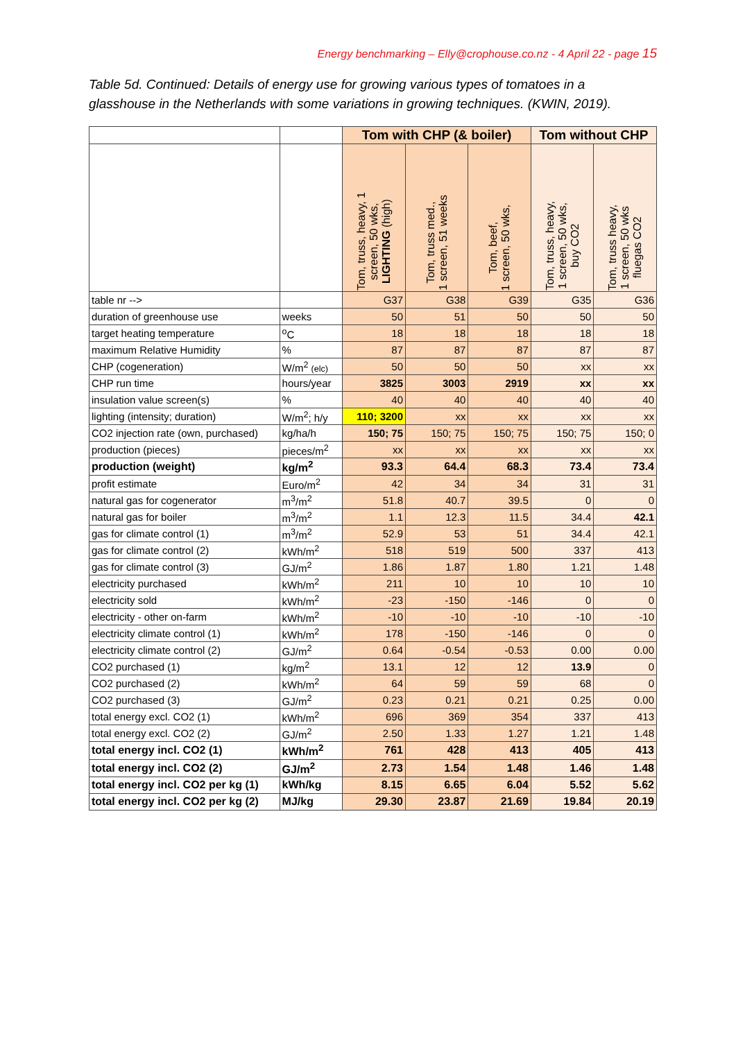Energy benchmarking – Elly@crophouse.co.nz - 4 April 22 - page 15
Table 5d. Continued: Details of energy use for growing various types of tomatoes in a glasshouse in the Netherlands with some variations in growing techniques. (KWIN, 2019).
| | | Tom with CHP (& boiler) | | | Tom without CHP | |
| --- | --- | --- | --- | --- | --- | --- |
| | | Tom, truss, heavy, 1 screen, 50 wks, LIGHTING (high) | Tom, truss med., 1 screen, 51 weeks | Tom, beef, 1 screen, 50 wks, | Tom, truss, heavy, 1 screen, 50 wks, buy CO2 | Tom, truss heavy, 1 screen, 50 wks fluegas CO2 |
| table nr --> | | G37 | G38 | G39 | G35 | G36 |
| duration of greenhouse use | weeks | 50 | 51 | 50 | 50 | 50 |
| target heating temperature | <sup>o</sup> C | 18 | 18 | 18 | 18 | 18 |
| maximum Relative Humidity | % | 87 | 87 | 87 | 87 | 87 |
| CHP (cogeneration) | W/m<sup>2</sup> (elc) | 50 | 50 | 50 | xx | xx |
| CHP run time | hours/year | 3825 | 3003 | 2919 | xx | xx |
| insulation value screen(s) | % | 40 | 40 | 40 | 40 | 40 |
| lighting (intensity; duration) | W/m<sup>2</sup>; h/y | 110; 3200 | xx | xx | xx | xx |
| CO2 injection rate (own, purchased) | kg/ha/h | 150; 75 | 150; 75 | 150; 75 | 150; 75 | 150; 0 |
| production (pieces) | pieces/m<sup>2</sup> | xx | xx | xx | xx | xx |
| production (weight) | kg/m<sup>2</sup> | 93.3 | 64.4 | 68.3 | 73.4 | 73.4 |
| profit estimate | Euro/m<sup>2</sup> | 42 | 34 | 34 | 31 | 31 |
| natural gas for cogenerator | m<sup>3</sup>/m<sup>2</sup> | 51.8 | 40.7 | 39.5 | 0 | 0 |
| natural gas for boiler | m<sup>3</sup>/m<sup>2</sup> | 1.1 | 12.3 | 11.5 | 34.4 | 42.1 |
| gas for climate control (1) | m<sup>3</sup>/m<sup>2</sup> | 52.9 | 53 | 51 | 34.4 | 42.1 |
| gas for climate control (2) | kWh/m<sup>2</sup> | 518 | 519 | 500 | 337 | 413 |
| gas for climate control (3) | GJ/m<sup>2</sup> | 1.86 | 1.87 | 1.80 | 1.21 | 1.48 |
| electricity purchased | kWh/m<sup>2</sup> | 211 | 10 | 10 | 10 | 10 |
| electricity sold | kWh/m<sup>2</sup> | -23 | -150 | -146 | 0 | 0 |
| electricity - other on-farm | kWh/m<sup>2</sup> | -10 | -10 | -10 | -10 | -10 |
| electricity climate control (1) | kWh/m<sup>2</sup> | 178 | -150 | -146 | 0 | 0 |
| electricity climate control (2) | GJ/m<sup>2</sup> | 0.64 | -0.54 | -0.53 | 0.00 | 0.00 |
| CO2 purchased (1) | kg/m<sup>2</sup> | 13.1 | 12 | 12 | 13.9 | 0 |
| CO2 purchased (2) | kWh/m<sup>2</sup> | 64 | 59 | 59 | 68 | 0 |
| CO2 purchased (3) | GJ/m<sup>2</sup> | 0.23 | 0.21 | 0.21 | 0.25 | 0.00 |
| total energy excl. CO2 (1) | kWh/m<sup>2</sup> | 696 | 369 | 354 | 337 | 413 |
| total energy excl. CO2 (2) | GJ/m<sup>2</sup> | 2.50 | 1.33 | 1.27 | 1.21 | 1.48 |
| total energy incl. CO2 (1) | kWh/m<sup>2</sup> | 761 | 428 | 413 | 405 | 413 |
| total energy incl. CO2 (2) | GJ/m<sup>2</sup> | 2.73 | 1.54 | 1.48 | 1.46 | 1.48 |
| total energy incl. CO2 per kg (1) | kWh/kg | 8.15 | 6.65 | 6.04 | 5.52 | 5.62 |
| total energy incl. CO2 per kg (2) | MJ/kg | 29.30 | 23.87 | 21.69 | 19.84 | 20.19 |